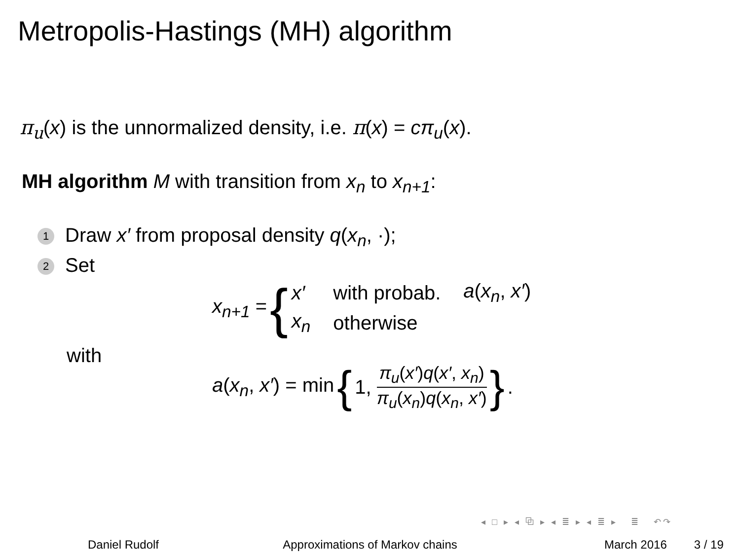Metropolis-Hastings (MH) algorithm
π<sub>u</sub>(x) is the unnormalized density, i.e. π(x) = cπ<sub>u</sub>(x).
MH algorithm M with transition from x<sub>n</sub> to x<sub>n+1</sub>:
1 Draw x′ from proposal density q(x<sub>n</sub>, ·);
2 Set
x<sub>n+1</sub> = {
| x′ | with probab. | a ( x<sub>n</sub> , x′ ) |
| x<sub>n</sub> | otherwise | |
with
a(x<sub>n</sub>, x′) = min { 1, π<sub>u</sub>(x′)q(x′, x<sub>n</sub>) π<sub>u</sub>(x<sub>n</sub>)q(x<sub>n</sub>, x′) }.
◂ □ ▸ ◂ ⧉ ▸ ◂ ≣ ▸ ◂ ≣ ▸ ≣ ↶↷
Daniel Rudolf Approximations of Markov chains March 2016 3 / 19